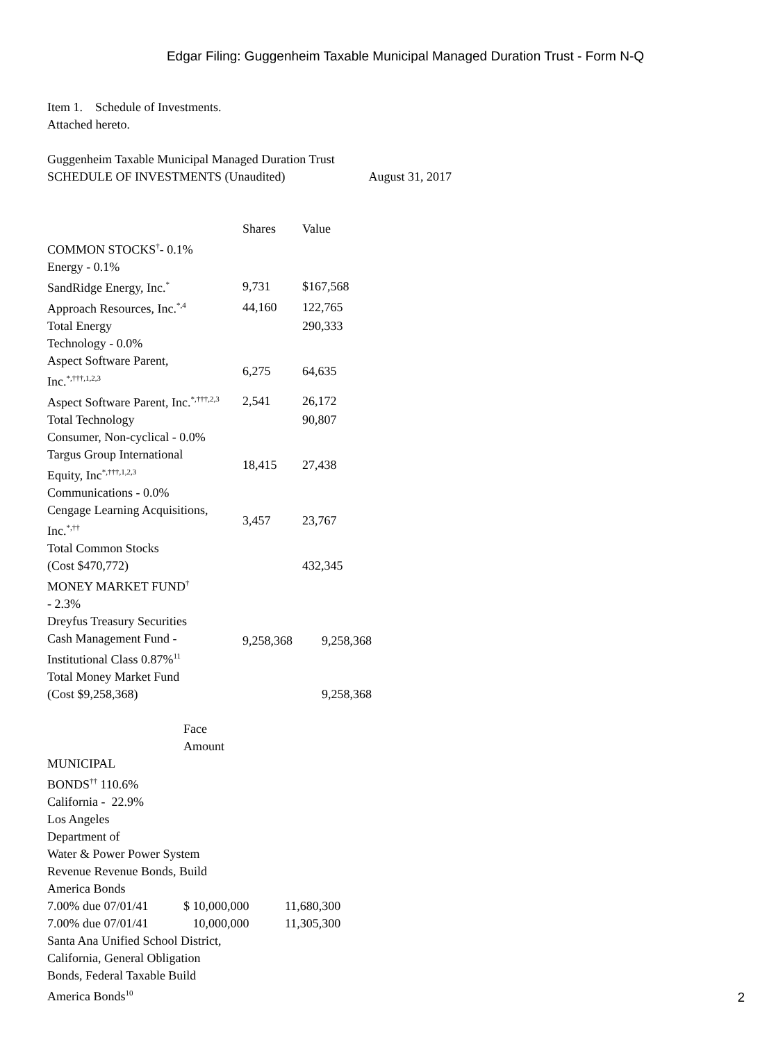Edgar Filing: Guggenheim Taxable Municipal Managed Duration Trust - Form N-Q
Item 1. Schedule of Investments.
Attached hereto.
Guggenheim Taxable Municipal Managed Duration Trust
SCHEDULE OF INVESTMENTS (Unaudited) August 31, 2017
| | Shares | Value |
| --- | --- | --- |
| COMMON STOCKS<sup>†</sup>- 0.1% | | |
| Energy - 0.1% | | |
| SandRidge Energy, Inc.<sup>*</sup> | 9,731 | $167,568 |
| Approach Resources, Inc.<sup>*,4</sup> | 44,160 | 122,765 |
| Total Energy | | 290,333 |
| Technology - 0.0% | | |
| Aspect Software Parent, Inc.<sup>*,†††,1,2,3</sup> | 6,275 | 64,635 |
| Aspect Software Parent, Inc.<sup>*,†††,2,3</sup> | 2,541 | 26,172 |
| Total Technology | | 90,807 |
| Consumer, Non-cyclical - 0.0% | | |
| Targus Group International Equity, Inc<sup>*,†††,1,2,3</sup> | 18,415 | 27,438 |
| Communications - 0.0% | | |
| Cengage Learning Acquisitions, Inc.<sup>*,††</sup> | 3,457 | 23,767 |
| Total Common Stocks | | |
| (Cost $470,772) | | 432,345 |
| MONEY MARKET FUND<sup>†</sup> - 2.3% | | |
| Dreyfus Treasury Securities Cash Management Fund - Institutional Class 0.87%<sup>11</sup> | 9,258,368 | 9,258,368 |
| Total Money Market Fund | | |
| (Cost $9,258,368) | | 9,258,368 |
| | Face Amount | |
| --- | --- | --- |
| MUNICIPAL BONDS<sup>††</sup> 110.6% | | |
| California - 22.9% | | |
| Los Angeles Department of Water & Power Power System Revenue Revenue Bonds, Build America Bonds | | |
| 7.00% due 07/01/41 | $ 10,000,000 | 11,680,300 |
| 7.00% due 07/01/41 | 10,000,000 | 11,305,300 |
| Santa Ana Unified School District, California, General Obligation Bonds, Federal Taxable Build America Bonds<sup>10</sup> | | |
2